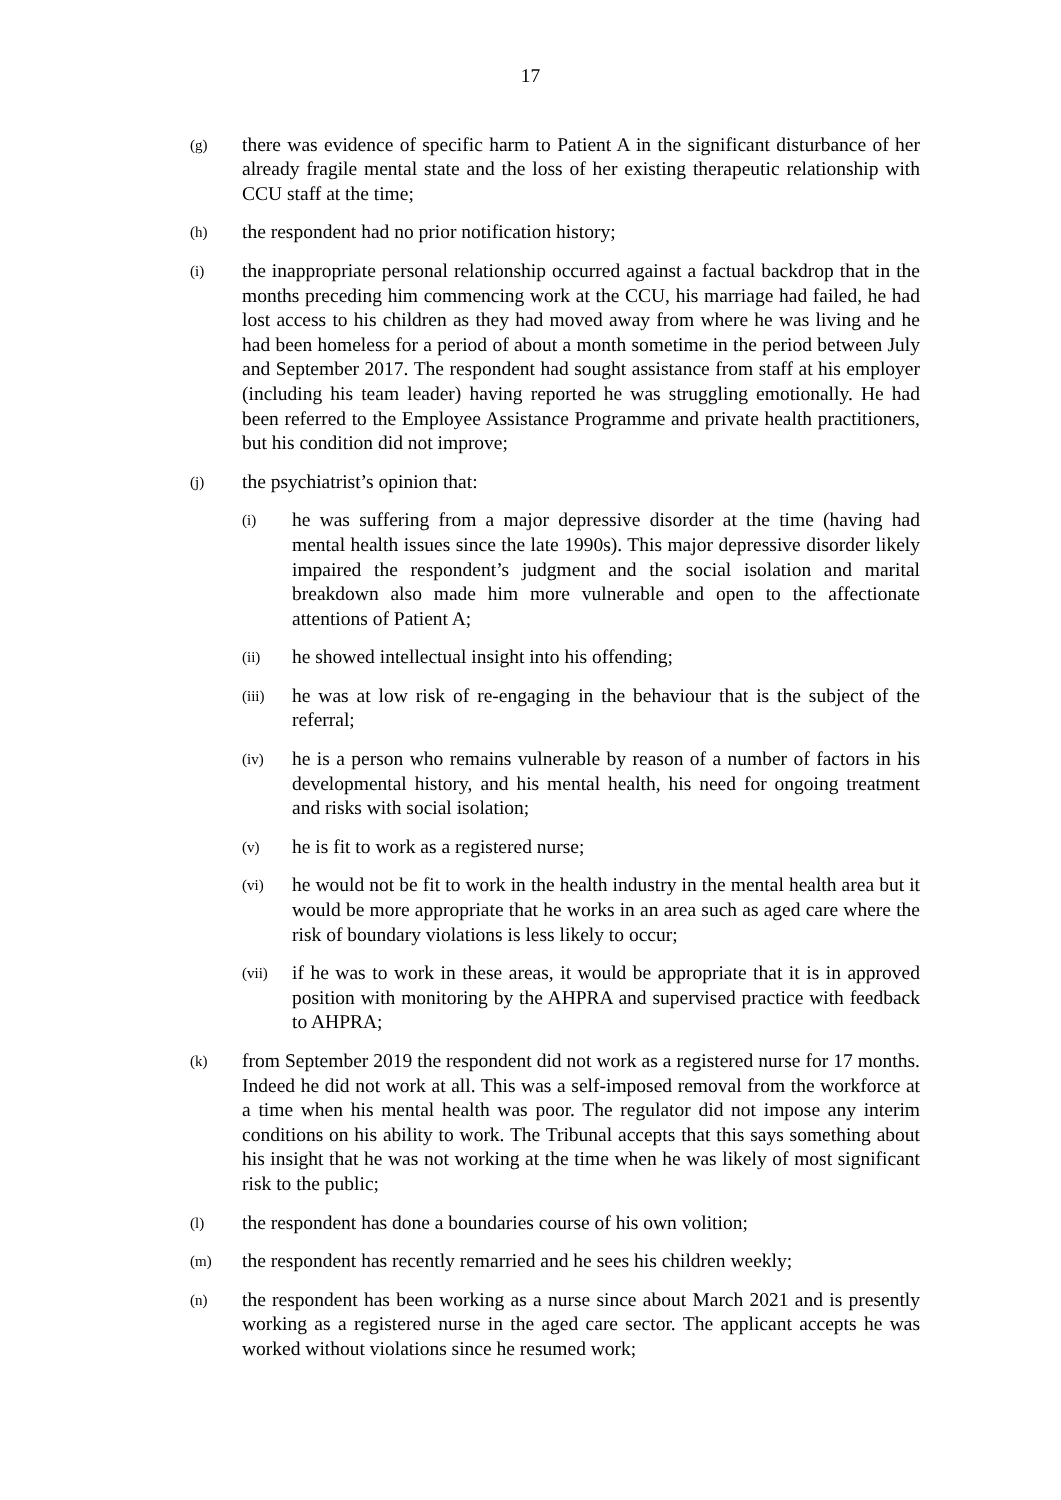17
(g)
there was evidence of specific harm to Patient A in the significant disturbance of her already fragile mental state and the loss of her existing therapeutic relationship with CCU staff at the time;
(h)
the respondent had no prior notification history;
(i)
the inappropriate personal relationship occurred against a factual backdrop that in the months preceding him commencing work at the CCU, his marriage had failed, he had lost access to his children as they had moved away from where he was living and he had been homeless for a period of about a month sometime in the period between July and September 2017. The respondent had sought assistance from staff at his employer (including his team leader) having reported he was struggling emotionally. He had been referred to the Employee Assistance Programme and private health practitioners, but his condition did not improve;
(j)
the psychiatrist’s opinion that:
(i)
he was suffering from a major depressive disorder at the time (having had mental health issues since the late 1990s). This major depressive disorder likely impaired the respondent’s judgment and the social isolation and marital breakdown also made him more vulnerable and open to the affectionate attentions of Patient A;
(ii)
he showed intellectual insight into his offending;
(iii)
he was at low risk of re-engaging in the behaviour that is the subject of the referral;
(iv)
he is a person who remains vulnerable by reason of a number of factors in his developmental history, and his mental health, his need for ongoing treatment and risks with social isolation;
(v)
he is fit to work as a registered nurse;
(vi)
he would not be fit to work in the health industry in the mental health area but it would be more appropriate that he works in an area such as aged care where the risk of boundary violations is less likely to occur;
(vii)
if he was to work in these areas, it would be appropriate that it is in approved position with monitoring by the AHPRA and supervised practice with feedback to AHPRA;
(k)
from September 2019 the respondent did not work as a registered nurse for 17 months. Indeed he did not work at all. This was a self-imposed removal from the workforce at a time when his mental health was poor. The regulator did not impose any interim conditions on his ability to work. The Tribunal accepts that this says something about his insight that he was not working at the time when he was likely of most significant risk to the public;
(l)
the respondent has done a boundaries course of his own volition;
(m)
the respondent has recently remarried and he sees his children weekly;
(n)
the respondent has been working as a nurse since about March 2021 and is presently working as a registered nurse in the aged care sector. The applicant accepts he was worked without violations since he resumed work;